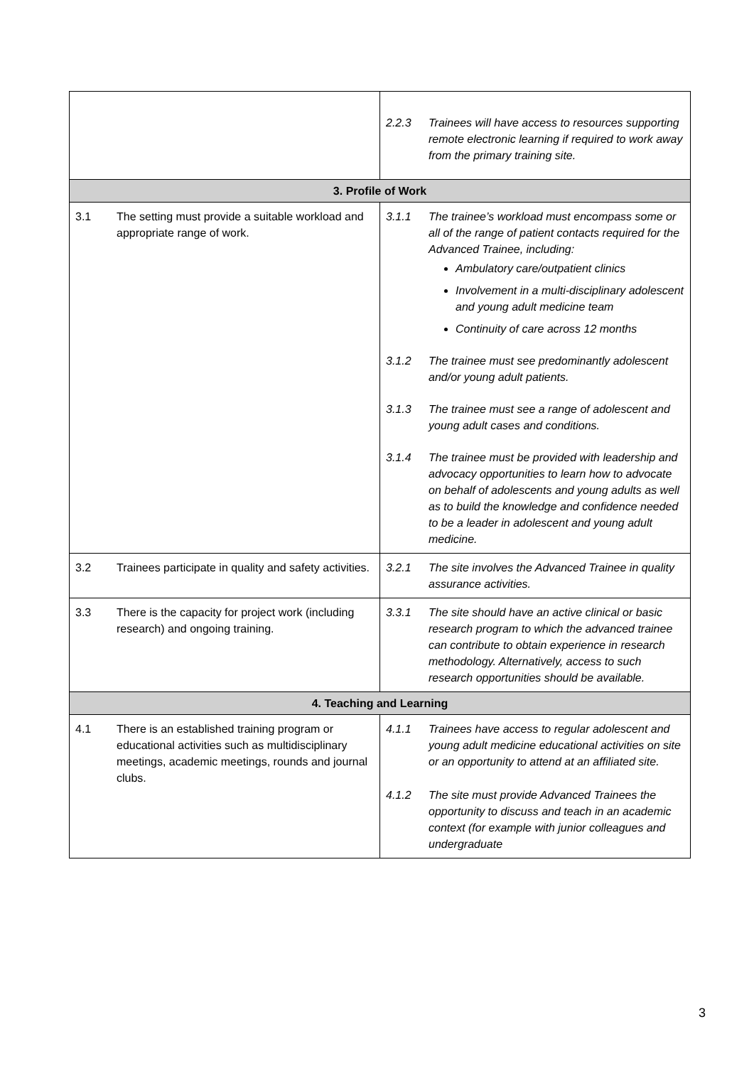| | 2.2.3 Trainees will have access to resources supporting remote electronic learning if required to work away from the primary training site. |
| 3. Profile of Work | |
| 3.1 The setting must provide a suitable workload and appropriate range of work. | 3.1.1 The trainee’s workload must encompass some or all of the range of patient contacts required for the Advanced Trainee, including: Ambulatory care/outpatient clinics Involvement in a multi-disciplinary adolescent and young adult medicine team Continuity of care across 12 months 3.1.2 The trainee must see predominantly adolescent and/or young adult patients. 3.1.3 The trainee must see a range of adolescent and young adult cases and conditions. 3.1.4 The trainee must be provided with leadership and advocacy opportunities to learn how to advocate on behalf of adolescents and young adults as well as to build the knowledge and confidence needed to be a leader in adolescent and young adult medicine. |
| 3.2 Trainees participate in quality and safety activities. | 3.2.1 The site involves the Advanced Trainee in quality assurance activities. |
| 3.3 There is the capacity for project work (including research) and ongoing training. | 3.3.1 The site should have an active clinical or basic research program to which the advanced trainee can contribute to obtain experience in research methodology. Alternatively, access to such research opportunities should be available. |
| 4. Teaching and Learning | |
| 4.1 There is an established training program or educational activities such as multidisciplinary meetings, academic meetings, rounds and journal clubs. | 4.1.1 Trainees have access to regular adolescent and young adult medicine educational activities on site or an opportunity to attend at an affiliated site. 4.1.2 The site must provide Advanced Trainees the opportunity to discuss and teach in an academic context (for example with junior colleagues and undergraduate |
3